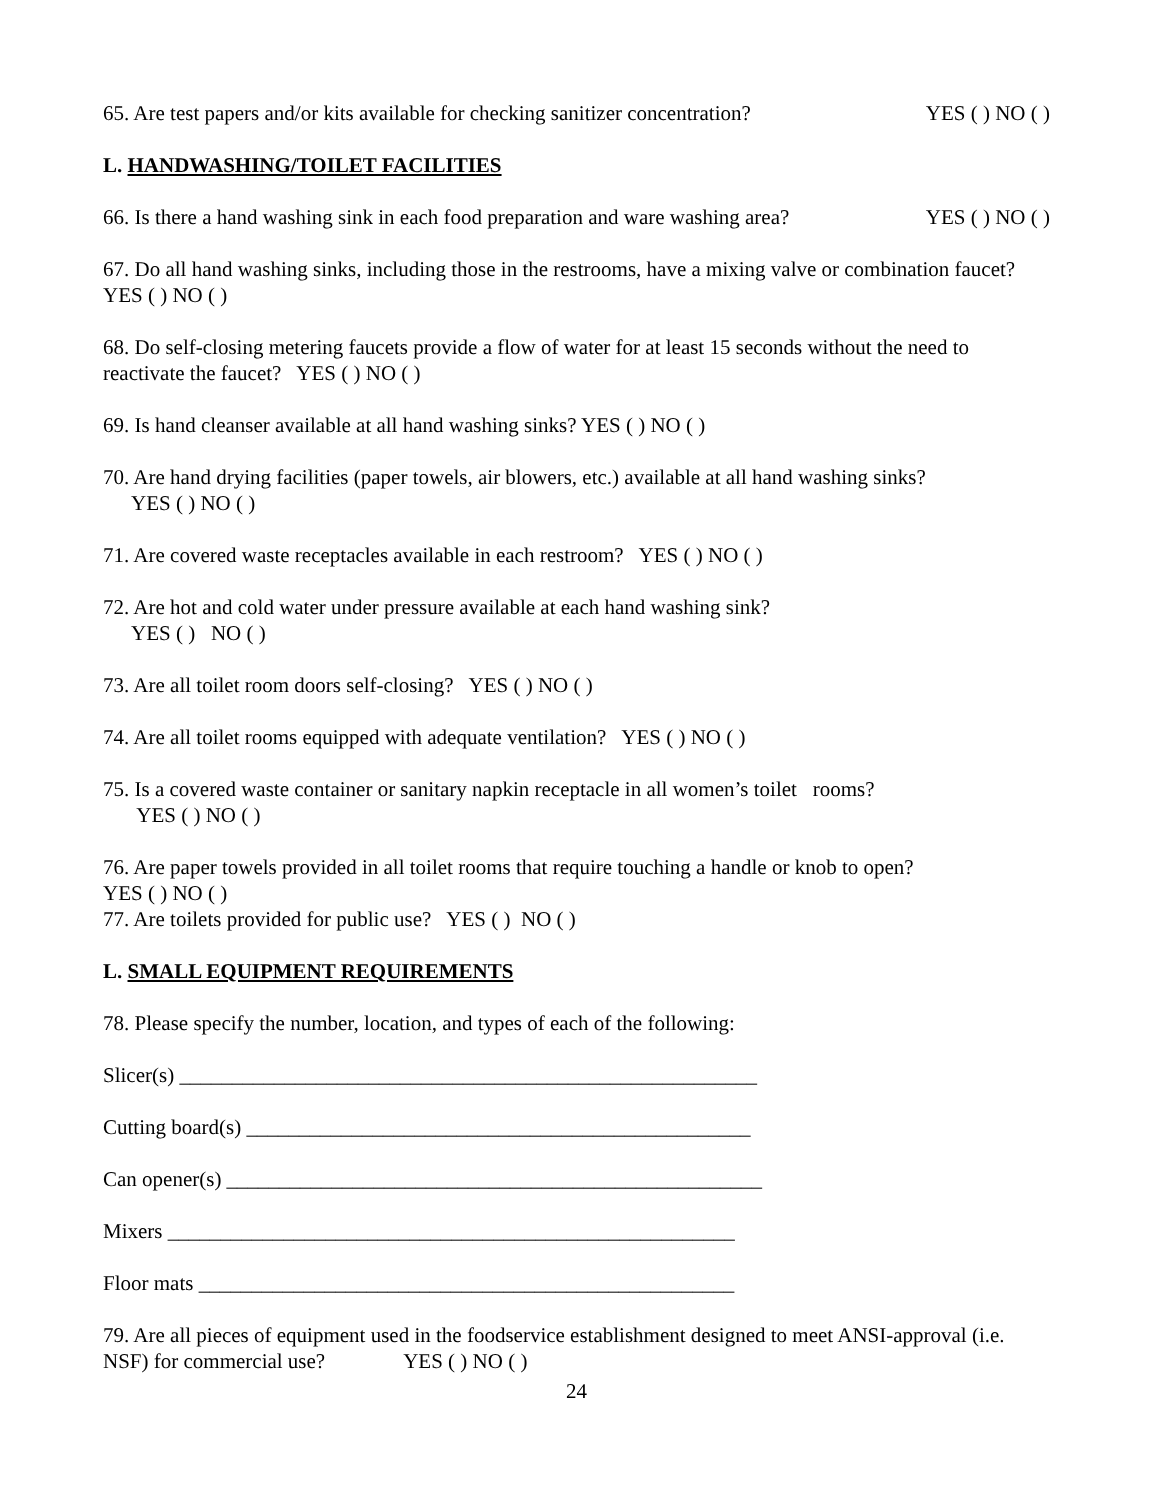65. Are test papers and/or kits available for checking sanitizer concentration? YES ( ) NO ( )
L. HANDWASHING/TOILET FACILITIES
66. Is there a hand washing sink in each food preparation and ware washing area? YES ( ) NO ( )
67. Do all hand washing sinks, including those in the restrooms, have a mixing valve or combination faucet? YES ( ) NO ( )
68. Do self-closing metering faucets provide a flow of water for at least 15 seconds without the need to reactivate the faucet? YES ( ) NO ( )
69. Is hand cleanser available at all hand washing sinks? YES ( ) NO ( )
70. Are hand drying facilities (paper towels, air blowers, etc.) available at all hand washing sinks?
YES ( ) NO ( )
71. Are covered waste receptacles available in each restroom? YES ( ) NO ( )
72. Are hot and cold water under pressure available at each hand washing sink?
YES ( ) NO ( )
73. Are all toilet room doors self-closing? YES ( ) NO ( )
74. Are all toilet rooms equipped with adequate ventilation? YES ( ) NO ( )
75. Is a covered waste container or sanitary napkin receptacle in all women’s toilet rooms?
YES ( ) NO ( )
76. Are paper towels provided in all toilet rooms that require touching a handle or knob to open?
YES ( ) NO ( )
77. Are toilets provided for public use? YES ( ) NO ( )
L. SMALL EQUIPMENT REQUIREMENTS
78. Please specify the number, location, and types of each of the following:
Slicer(s) _______________________________________________________
Cutting board(s) ________________________________________________
Can opener(s) ___________________________________________________
Mixers ______________________________________________________
Floor mats ___________________________________________________
79. Are all pieces of equipment used in the foodservice establishment designed to meet ANSI-approval (i.e. NSF) for commercial use? YES ( ) NO ( )
24